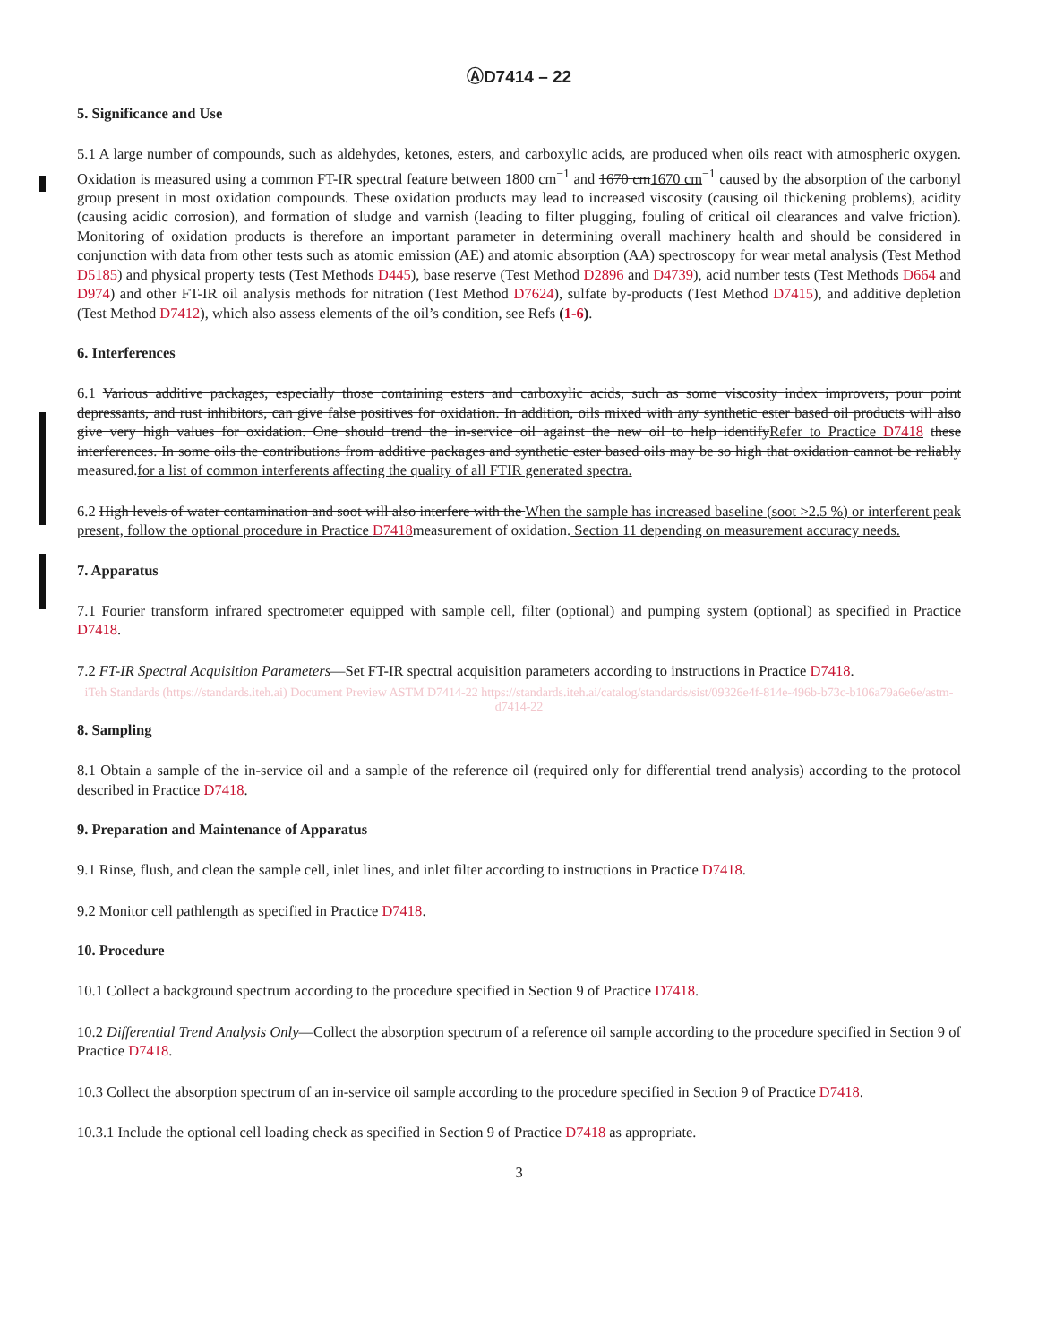ⒶD7414 – 22
5. Significance and Use
5.1 A large number of compounds, such as aldehydes, ketones, esters, and carboxylic acids, are produced when oils react with atmospheric oxygen. Oxidation is measured using a common FT-IR spectral feature between 1800 cm<sup>−1</sup> and 1670 cm1670 cm<sup>−1</sup> caused by the absorption of the carbonyl group present in most oxidation compounds. These oxidation products may lead to increased viscosity (causing oil thickening problems), acidity (causing acidic corrosion), and formation of sludge and varnish (leading to filter plugging, fouling of critical oil clearances and valve friction). Monitoring of oxidation products is therefore an important parameter in determining overall machinery health and should be considered in conjunction with data from other tests such as atomic emission (AE) and atomic absorption (AA) spectroscopy for wear metal analysis (Test Method D5185) and physical property tests (Test Methods D445), base reserve (Test Method D2896 and D4739), acid number tests (Test Methods D664 and D974) and other FT-IR oil analysis methods for nitration (Test Method D7624), sulfate by-products (Test Method D7415), and additive depletion (Test Method D7412), which also assess elements of the oil’s condition, see Refs (1-6).
6. Interferences
6.1 Various additive packages, especially those containing esters and carboxylic acids, such as some viscosity index improvers, pour point depressants, and rust inhibitors, can give false positives for oxidation. In addition, oils mixed with any synthetic ester based oil products will also give very high values for oxidation. One should trend the in-service oil against the new oil to help identifyRefer to Practice D7418 these interferences. In some oils the contributions from additive packages and synthetic ester based oils may be so high that oxidation cannot be reliably measured.for a list of common interferents affecting the quality of all FTIR generated spectra.
6.2 High levels of water contamination and soot will also interfere with the When the sample has increased baseline (soot >2.5 %) or interferent peak present, follow the optional procedure in Practice D7418 measurement of oxidation. Section 11 depending on measurement accuracy needs.
7. Apparatus
7.1 Fourier transform infrared spectrometer equipped with sample cell, filter (optional) and pumping system (optional) as specified in Practice D7418.
7.2 FT-IR Spectral Acquisition Parameters—Set FT-IR spectral acquisition parameters according to instructions in Practice D7418.
iTeh Standards (https://standards.iteh.ai) Document Preview ASTM D7414-22 https://standards.iteh.ai/catalog/standards/sist/09326e4f-814e-496b-b73c-b106a79a6e6e/astm-d7414-22
8. Sampling
8.1 Obtain a sample of the in-service oil and a sample of the reference oil (required only for differential trend analysis) according to the protocol described in Practice D7418.
9. Preparation and Maintenance of Apparatus
9.1 Rinse, flush, and clean the sample cell, inlet lines, and inlet filter according to instructions in Practice D7418.
9.2 Monitor cell pathlength as specified in Practice D7418.
10. Procedure
10.1 Collect a background spectrum according to the procedure specified in Section 9 of Practice D7418.
10.2 Differential Trend Analysis Only—Collect the absorption spectrum of a reference oil sample according to the procedure specified in Section 9 of Practice D7418.
10.3 Collect the absorption spectrum of an in-service oil sample according to the procedure specified in Section 9 of Practice D7418.
10.3.1 Include the optional cell loading check as specified in Section 9 of Practice D7418 as appropriate.
3